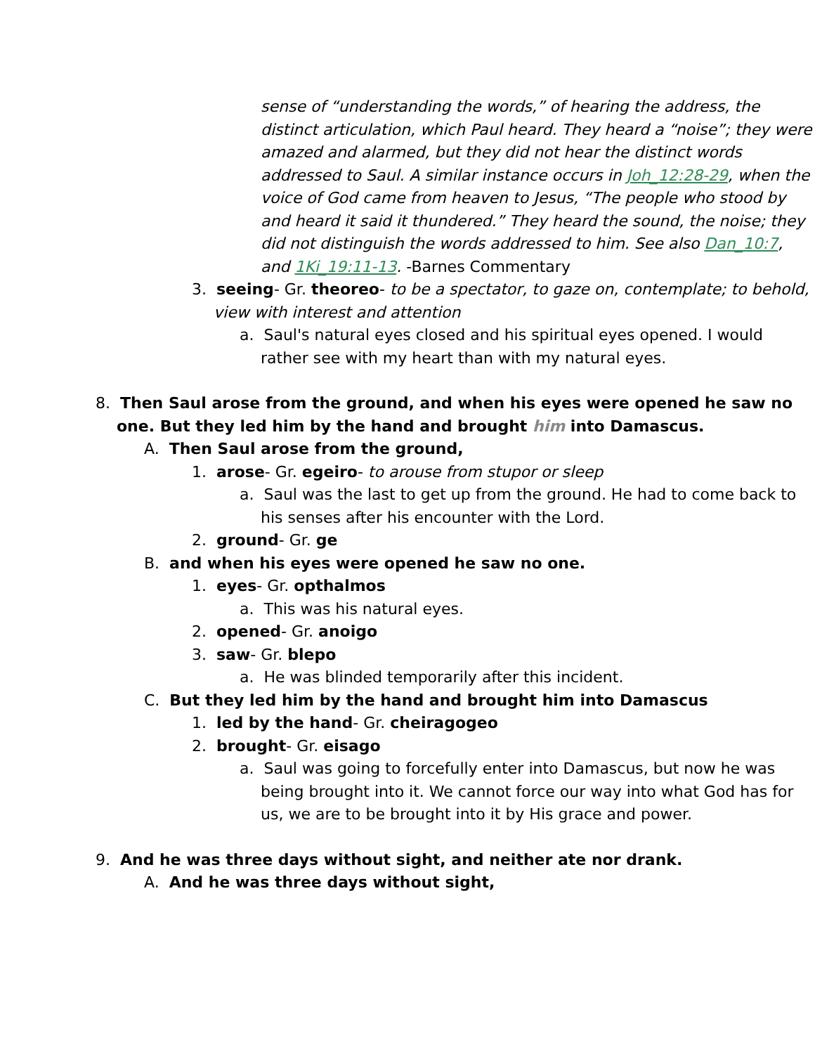sense of “understanding the words,” of hearing the address, the distinct articulation, which Paul heard. They heard a “noise”; they were amazed and alarmed, but they did not hear the distinct words addressed to Saul. A similar instance occurs in Joh_12:28-29, when the voice of God came from heaven to Jesus, “The people who stood by and heard it said it thundered.” They heard the sound, the noise; they did not distinguish the words addressed to him. See also Dan_10:7, and 1Ki_19:11-13. -Barnes Commentary
3. seeing- Gr. theoreo- to be a spectator, to gaze on, contemplate; to behold, view with interest and attention
a. Saul's natural eyes closed and his spiritual eyes opened. I would rather see with my heart than with my natural eyes.
8. Then Saul arose from the ground, and when his eyes were opened he saw no one. But they led him by the hand and brought him into Damascus.
A. Then Saul arose from the ground,
1. arose- Gr. egeiro- to arouse from stupor or sleep
a. Saul was the last to get up from the ground. He had to come back to his senses after his encounter with the Lord.
2. ground- Gr. ge
B. and when his eyes were opened he saw no one.
1. eyes- Gr. opthalmos
a. This was his natural eyes.
2. opened- Gr. anoigo
3. saw- Gr. blepo
a. He was blinded temporarily after this incident.
C. But they led him by the hand and brought him into Damascus
1. led by the hand- Gr. cheiragogeo
2. brought- Gr. eisago
a. Saul was going to forcefully enter into Damascus, but now he was being brought into it. We cannot force our way into what God has for us, we are to be brought into it by His grace and power.
9. And he was three days without sight, and neither ate nor drank.
A. And he was three days without sight,